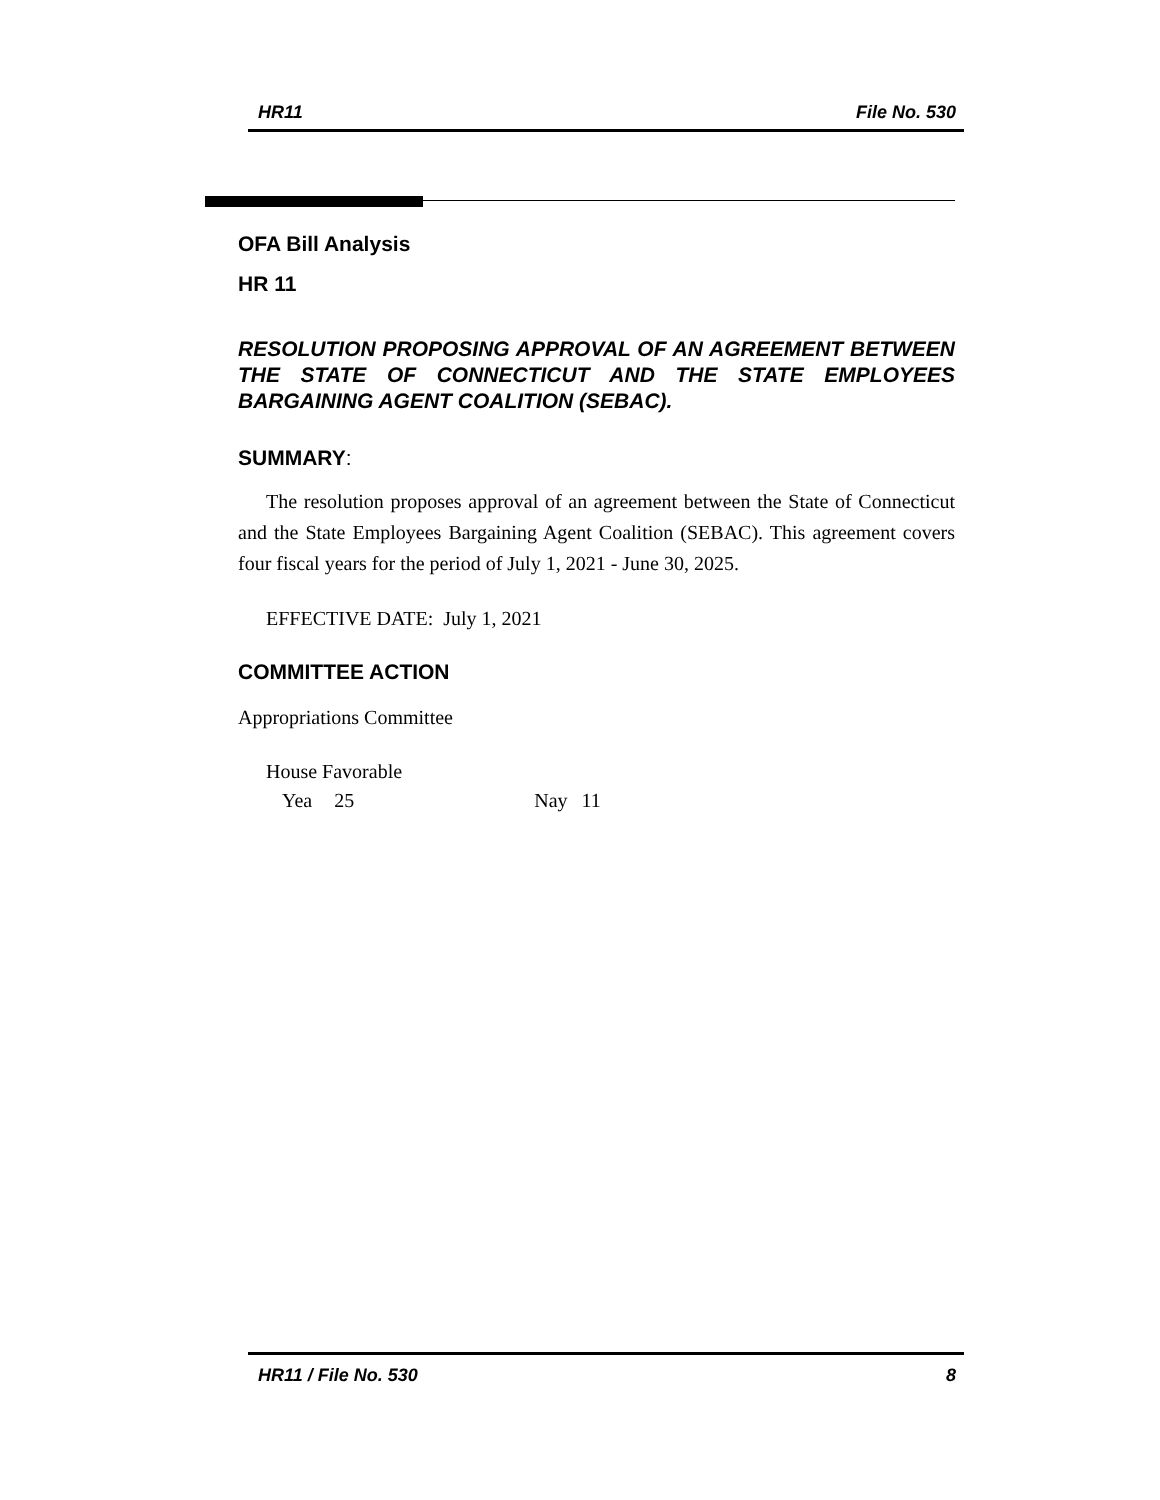HR11 File No. 530
OFA Bill Analysis
HR 11
RESOLUTION PROPOSING APPROVAL OF AN AGREEMENT BETWEEN THE STATE OF CONNECTICUT AND THE STATE EMPLOYEES BARGAINING AGENT COALITION (SEBAC).
SUMMARY:
The resolution proposes approval of an agreement between the State of Connecticut and the State Employees Bargaining Agent Coalition (SEBAC). This agreement covers four fiscal years for the period of July 1, 2021 - June 30, 2025.
EFFECTIVE DATE: July 1, 2021
COMMITTEE ACTION
Appropriations Committee
House Favorable
Yea 25 Nay 11
HR11 / File No. 530 8